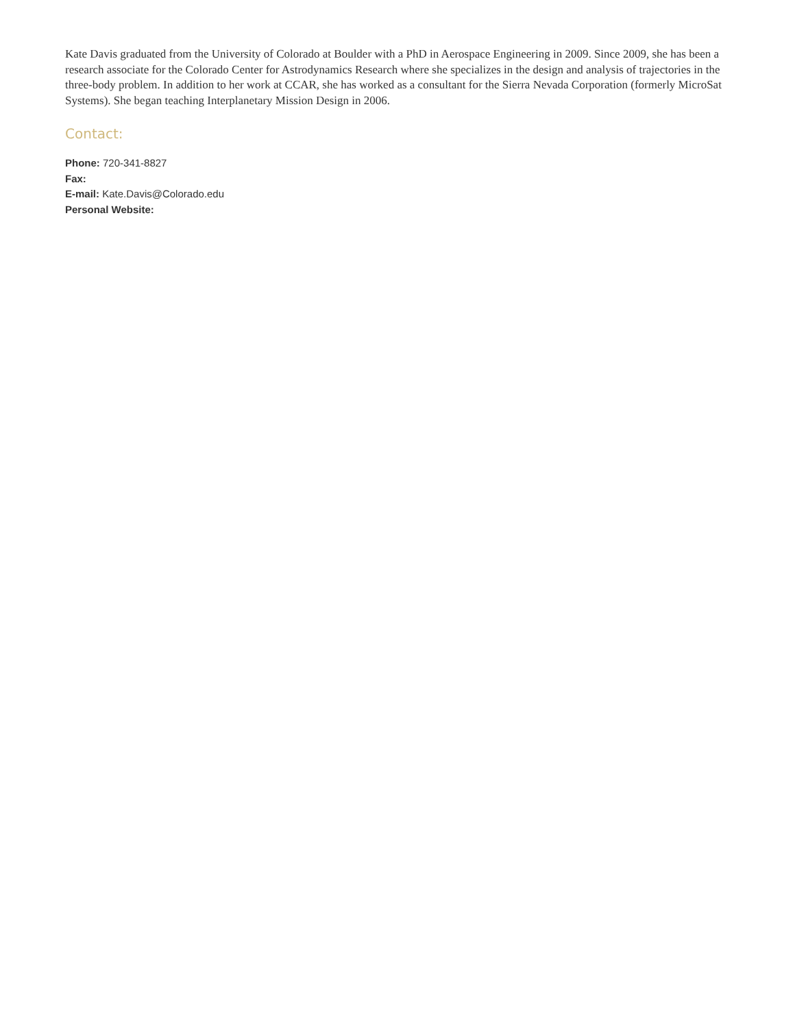Kate Davis graduated from the University of Colorado at Boulder with a PhD in Aerospace Engineering in 2009. Since 2009, she has been a research associate for the Colorado Center for Astrodynamics Research where she specializes in the design and analysis of trajectories in the three-body problem. In addition to her work at CCAR, she has worked as a consultant for the Sierra Nevada Corporation (formerly MicroSat Systems). She began teaching Interplanetary Mission Design in 2006.
Contact:
Phone: 720-341-8827
Fax:
E-mail: Kate.Davis@Colorado.edu
Personal Website: